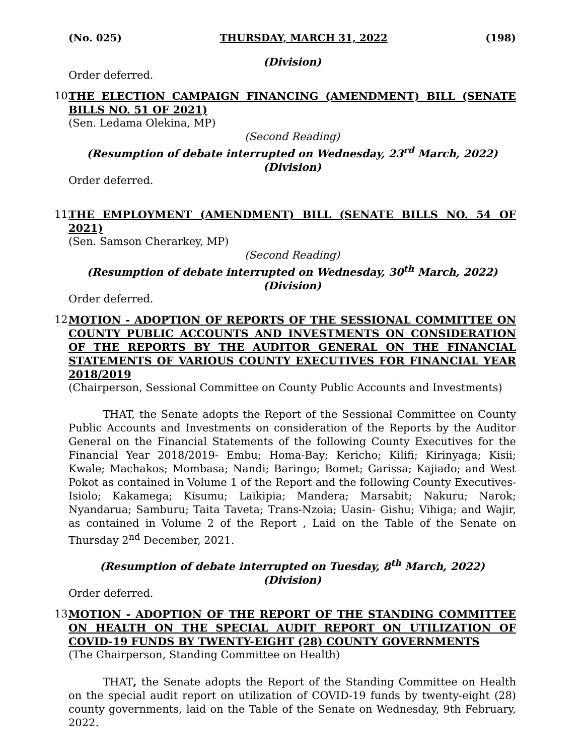(No. 025) THURSDAY, MARCH 31, 2022 (198)
(Division)
Order deferred.
10.
THE ELECTION CAMPAIGN FINANCING (AMENDMENT) BILL (SENATE BILLS NO. 51 OF 2021)
(Sen. Ledama Olekina, MP)
(Second Reading)
(Resumption of debate interrupted on Wednesday, 23<sup>rd</sup> March, 2022)
(Division)
Order deferred.
11.
THE EMPLOYMENT (AMENDMENT) BILL (SENATE BILLS NO. 54 OF 2021)
(Sen. Samson Cherarkey, MP)
(Second Reading)
(Resumption of debate interrupted on Wednesday, 30<sup>th</sup> March, 2022)
(Division)
Order deferred.
12.
MOTION - ADOPTION OF REPORTS OF THE SESSIONAL COMMITTEE ON COUNTY PUBLIC ACCOUNTS AND INVESTMENTS ON CONSIDERATION OF THE REPORTS BY THE AUDITOR GENERAL ON THE FINANCIAL STATEMENTS OF VARIOUS COUNTY EXECUTIVES FOR FINANCIAL YEAR 2018/2019
(Chairperson, Sessional Committee on County Public Accounts and Investments)
THAT, the Senate adopts the Report of the Sessional Committee on County Public Accounts and Investments on consideration of the Reports by the Auditor General on the Financial Statements of the following County Executives for the Financial Year 2018/2019- Embu; Homa-Bay; Kericho; Kilifi; Kirinyaga; Kisii; Kwale; Machakos; Mombasa; Nandi; Baringo; Bomet; Garissa; Kajiado; and West Pokot as contained in Volume 1 of the Report and the following County Executives- Isiolo; Kakamega; Kisumu; Laikipia; Mandera; Marsabit; Nakuru; Narok; Nyandarua; Samburu; Taita Taveta; Trans-Nzoia; Uasin- Gishu; Vihiga; and Wajir, as contained in Volume 2 of the Report , Laid on the Table of the Senate on Thursday 2<sup>nd</sup> December, 2021.
(Resumption of debate interrupted on Tuesday, 8<sup>th</sup> March, 2022)
(Division)
Order deferred.
13.
MOTION - ADOPTION OF THE REPORT OF THE STANDING COMMITTEE ON HEALTH ON THE SPECIAL AUDIT REPORT ON UTILIZATION OF COVID-19 FUNDS BY TWENTY-EIGHT (28) COUNTY GOVERNMENTS
(The Chairperson, Standing Committee on Health)
THAT, the Senate adopts the Report of the Standing Committee on Health on the special audit report on utilization of COVID-19 funds by twenty-eight (28) county governments, laid on the Table of the Senate on Wednesday, 9th February, 2022.